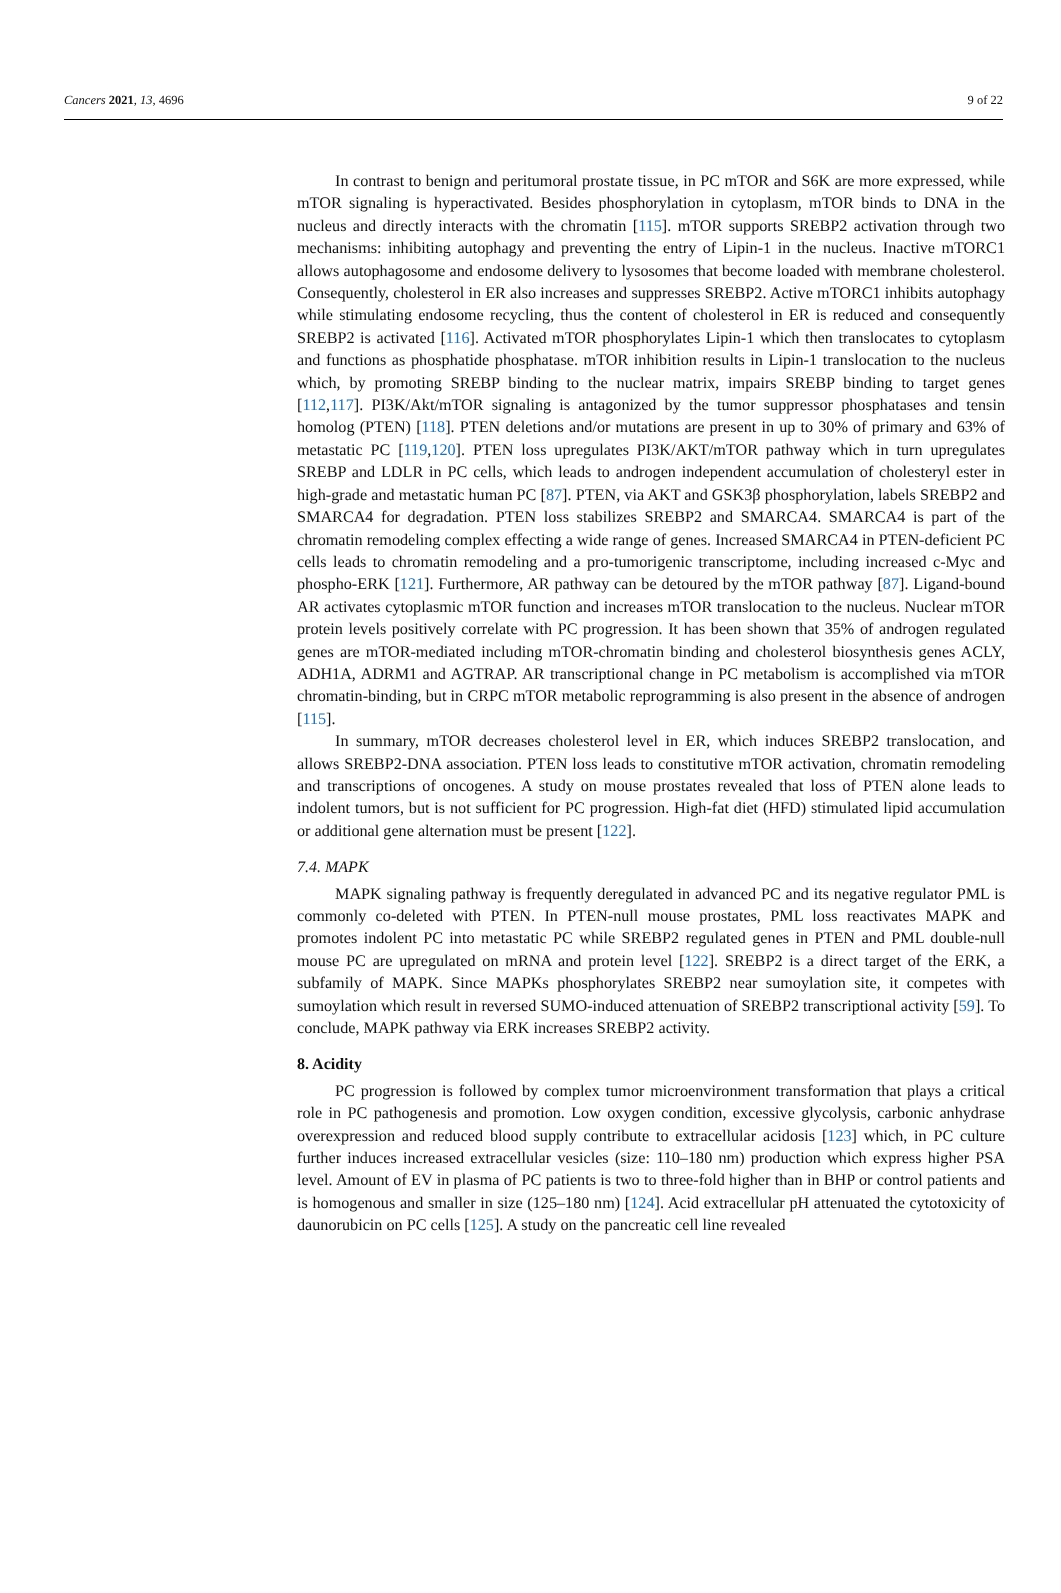Cancers 2021, 13, 4696 9 of 22
In contrast to benign and peritumoral prostate tissue, in PC mTOR and S6K are more expressed, while mTOR signaling is hyperactivated. Besides phosphorylation in cytoplasm, mTOR binds to DNA in the nucleus and directly interacts with the chromatin [115]. mTOR supports SREBP2 activation through two mechanisms: inhibiting autophagy and preventing the entry of Lipin-1 in the nucleus. Inactive mTORC1 allows autophagosome and endosome delivery to lysosomes that become loaded with membrane cholesterol. Consequently, cholesterol in ER also increases and suppresses SREBP2. Active mTORC1 inhibits autophagy while stimulating endosome recycling, thus the content of cholesterol in ER is reduced and consequently SREBP2 is activated [116]. Activated mTOR phosphorylates Lipin-1 which then translocates to cytoplasm and functions as phosphatide phosphatase. mTOR inhibition results in Lipin-1 translocation to the nucleus which, by promoting SREBP binding to the nuclear matrix, impairs SREBP binding to target genes [112,117]. PI3K/Akt/mTOR signaling is antagonized by the tumor suppressor phosphatases and tensin homolog (PTEN) [118]. PTEN deletions and/or mutations are present in up to 30% of primary and 63% of metastatic PC [119,120]. PTEN loss upregulates PI3K/AKT/mTOR pathway which in turn upregulates SREBP and LDLR in PC cells, which leads to androgen independent accumulation of cholesteryl ester in high-grade and metastatic human PC [87]. PTEN, via AKT and GSK3β phosphorylation, labels SREBP2 and SMARCA4 for degradation. PTEN loss stabilizes SREBP2 and SMARCA4. SMARCA4 is part of the chromatin remodeling complex effecting a wide range of genes. Increased SMARCA4 in PTEN-deficient PC cells leads to chromatin remodeling and a pro-tumorigenic transcriptome, including increased c-Myc and phospho-ERK [121]. Furthermore, AR pathway can be detoured by the mTOR pathway [87]. Ligand-bound AR activates cytoplasmic mTOR function and increases mTOR translocation to the nucleus. Nuclear mTOR protein levels positively correlate with PC progression. It has been shown that 35% of androgen regulated genes are mTOR-mediated including mTOR-chromatin binding and cholesterol biosynthesis genes ACLY, ADH1A, ADRM1 and AGTRAP. AR transcriptional change in PC metabolism is accomplished via mTOR chromatin-binding, but in CRPC mTOR metabolic reprogramming is also present in the absence of androgen [115].
In summary, mTOR decreases cholesterol level in ER, which induces SREBP2 translocation, and allows SREBP2-DNA association. PTEN loss leads to constitutive mTOR activation, chromatin remodeling and transcriptions of oncogenes. A study on mouse prostates revealed that loss of PTEN alone leads to indolent tumors, but is not sufficient for PC progression. High-fat diet (HFD) stimulated lipid accumulation or additional gene alternation must be present [122].
7.4. MAPK
MAPK signaling pathway is frequently deregulated in advanced PC and its negative regulator PML is commonly co-deleted with PTEN. In PTEN-null mouse prostates, PML loss reactivates MAPK and promotes indolent PC into metastatic PC while SREBP2 regulated genes in PTEN and PML double-null mouse PC are upregulated on mRNA and protein level [122]. SREBP2 is a direct target of the ERK, a subfamily of MAPK. Since MAPKs phosphorylates SREBP2 near sumoylation site, it competes with sumoylation which result in reversed SUMO-induced attenuation of SREBP2 transcriptional activity [59]. To conclude, MAPK pathway via ERK increases SREBP2 activity.
8. Acidity
PC progression is followed by complex tumor microenvironment transformation that plays a critical role in PC pathogenesis and promotion. Low oxygen condition, excessive glycolysis, carbonic anhydrase overexpression and reduced blood supply contribute to extracellular acidosis [123] which, in PC culture further induces increased extracellular vesicles (size: 110–180 nm) production which express higher PSA level. Amount of EV in plasma of PC patients is two to three-fold higher than in BHP or control patients and is homogenous and smaller in size (125–180 nm) [124]. Acid extracellular pH attenuated the cytotoxicity of daunorubicin on PC cells [125]. A study on the pancreatic cell line revealed